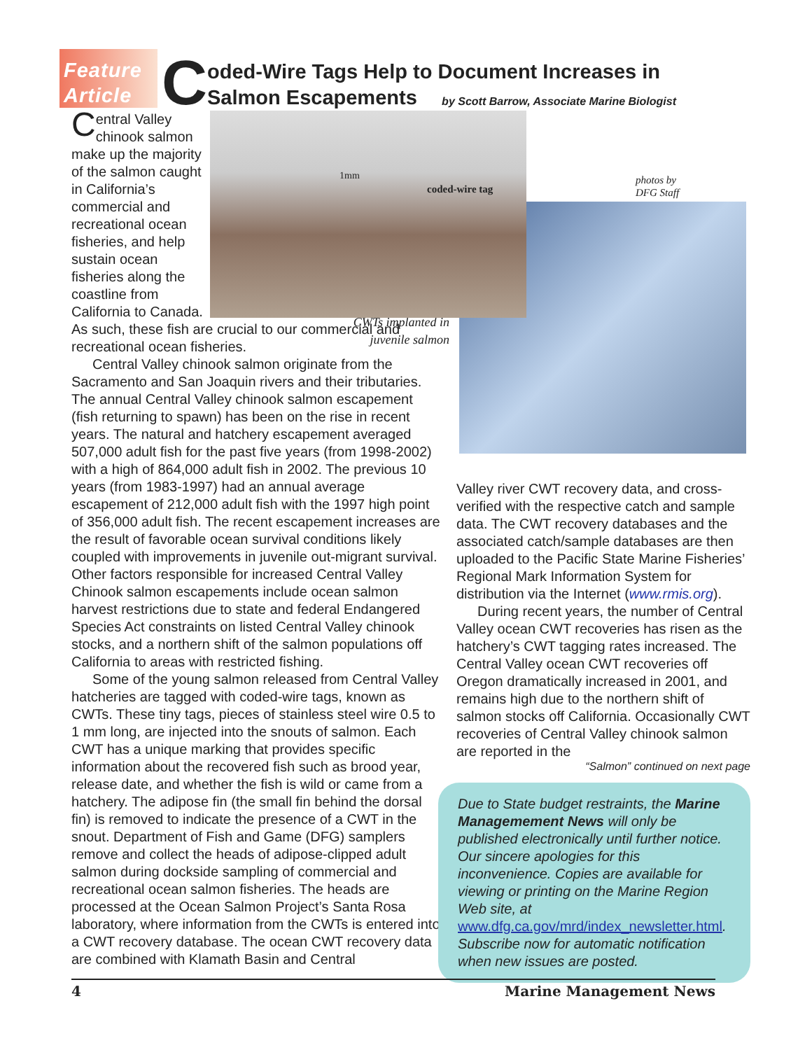Feature
Article
C
oded-Wire Tags Help to Document Increases in
Salmon Escapements
by Scott Barrow, Associate Marine Biologist
coded-wire tag
1mm
Central Valley chinook salmon make up the majority of the salmon caught in California’s commercial and recreational ocean fisheries, and help sustain ocean fisheries along the coastline from California to Canada. As such, these fish are crucial to our commercial and recreational ocean fisheries.
Central Valley chinook salmon originate from the Sacramento and San Joaquin rivers and their tributaries. The annual Central Valley chinook salmon escapement (fish returning to spawn) has been on the rise in recent years. The natural and hatchery escapement averaged 507,000 adult fish for the past five years (from 1998-2002) with a high of 864,000 adult fish in 2002. The previous 10 years (from 1983-1997) had an annual average escapement of 212,000 adult fish with the 1997 high point of 356,000 adult fish. The recent escapement increases are the result of favorable ocean survival conditions likely coupled with improvements in juvenile out-migrant survival. Other factors responsible for increased Central Valley Chinook salmon escapements include ocean salmon harvest restrictions due to state and federal Endangered Species Act constraints on listed Central Valley chinook stocks, and a northern shift of the salmon populations off California to areas with restricted fishing.
Some of the young salmon released from Central Valley hatcheries are tagged with coded-wire tags, known as CWTs. These tiny tags, pieces of stainless steel wire 0.5 to 1 mm long, are injected into the snouts of salmon. Each CWT has a unique marking that provides specific information about the recovered fish such as brood year, release date, and whether the fish is wild or came from a hatchery. The adipose fin (the small fin behind the dorsal fin) is removed to indicate the presence of a CWT in the snout. Department of Fish and Game (DFG) samplers remove and collect the heads of adipose-clipped adult salmon during dockside sampling of commercial and recreational ocean salmon fisheries. The heads are processed at the Ocean Salmon Project’s Santa Rosa laboratory, where information from the CWTs is entered into a CWT recovery database. The ocean CWT recovery data are combined with Klamath Basin and Central
photos by
DFG Staff
CWTs implanted in juvenile salmon
Valley river CWT recovery data, and cross-verified with the respective catch and sample data. The CWT recovery databases and the associated catch/sample databases are then uploaded to the Pacific State Marine Fisheries’ Regional Mark Information System for distribution via the Internet (www.rmis.org).
During recent years, the number of Central Valley ocean CWT recoveries has risen as the hatchery’s CWT tagging rates increased. The Central Valley ocean CWT recoveries off Oregon dramatically increased in 2001, and remains high due to the northern shift of salmon stocks off California. Occasionally CWT recoveries of Central Valley chinook salmon are reported in the
“Salmon” continued on next page
Due to State budget restraints, the Marine Managemement News will only be published electronically until further notice. Our sincere apologies for this inconvenience. Copies are available for viewing or printing on the Marine Region Web site, at www.dfg.ca.gov/mrd/index_newsletter.html. Subscribe now for automatic notification when new issues are posted.
4 Marine Management News